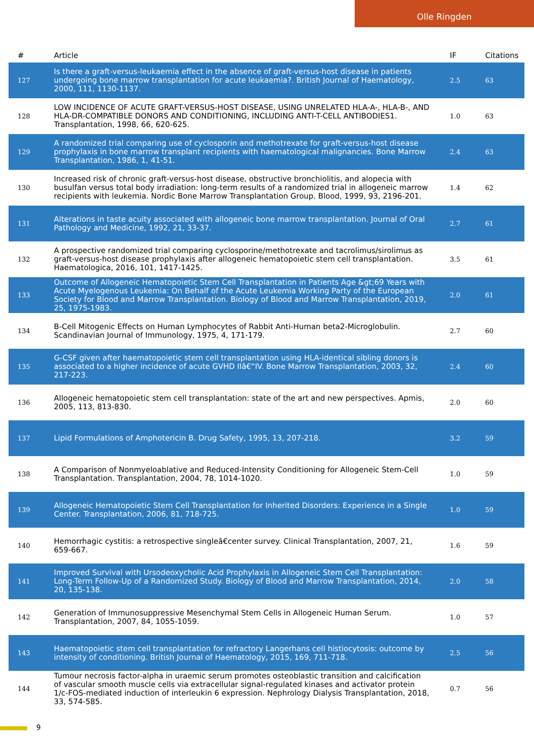Olle Ringden
| # | Article | IF | Citations |
| --- | --- | --- | --- |
| 127 | Is there a graft-versus-leukaemia effect in the absence of graft-versus-host disease in patients undergoing bone marrow transplantation for acute leukaemia?. British Journal of Haematology, 2000, 111, 1130-1137. | 2.5 | 63 |
| 128 | LOW INCIDENCE OF ACUTE GRAFT-VERSUS-HOST DISEASE, USING UNRELATED HLA-A-, HLA-B-, AND HLA-DR-COMPATIBLE DONORS AND CONDITIONING, INCLUDING ANTI-T-CELL ANTIBODIES1. Transplantation, 1998, 66, 620-625. | 1.0 | 63 |
| 129 | A randomized trial comparing use of cyclosporin and methotrexate for graft-versus-host disease prophylaxis in bone marrow transplant recipients with haematological malignancies. Bone Marrow Transplantation, 1986, 1, 41-51. | 2.4 | 63 |
| 130 | Increased risk of chronic graft-versus-host disease, obstructive bronchiolitis, and alopecia with busulfan versus total body irradiation: long-term results of a randomized trial in allogeneic marrow recipients with leukemia. Nordic Bone Marrow Transplantation Group. Blood, 1999, 93, 2196-201. | 1.4 | 62 |
| 131 | Alterations in taste acuity associated with allogeneic bone marrow transplantation. Journal of Oral Pathology and Medicine, 1992, 21, 33-37. | 2.7 | 61 |
| 132 | A prospective randomized trial comparing cyclosporine/methotrexate and tacrolimus/sirolimus as graft-versus-host disease prophylaxis after allogeneic hematopoietic stem cell transplantation. Haematologica, 2016, 101, 1417-1425. | 3.5 | 61 |
| 133 | Outcome of Allogeneic Hematopoietic Stem Cell Transplantation in Patients Age &gt;69 Years with Acute Myelogenous Leukemia: On Behalf of the Acute Leukemia Working Party of the European Society for Blood and Marrow Transplantation. Biology of Blood and Marrow Transplantation, 2019, 25, 1975-1983. | 2.0 | 61 |
| 134 | B-Cell Mitogenic Effects on Human Lymphocytes of Rabbit Anti-Human beta2-Microglobulin. Scandinavian Journal of Immunology, 1975, 4, 171-179. | 2.7 | 60 |
| 135 | G-CSF given after haematopoietic stem cell transplantation using HLA-identical sibling donors is associated to a higher incidence of acute GVHD IIâ€“IV. Bone Marrow Transplantation, 2003, 32, 217-223. | 2.4 | 60 |
| 136 | Allogeneic hematopoietic stem cell transplantation: state of the art and new perspectives. Apmis, 2005, 113, 813-830. | 2.0 | 60 |
| 137 | Lipid Formulations of Amphotericin B. Drug Safety, 1995, 13, 207-218. | 3.2 | 59 |
| 138 | A Comparison of Nonmyeloablative and Reduced-Intensity Conditioning for Allogeneic Stem-Cell Transplantation. Transplantation, 2004, 78, 1014-1020. | 1.0 | 59 |
| 139 | Allogeneic Hematopoietic Stem Cell Transplantation for Inherited Disorders: Experience in a Single Center. Transplantation, 2006, 81, 718-725. | 1.0 | 59 |
| 140 | Hemorrhagic cystitis: a retrospective singleâ€center survey. Clinical Transplantation, 2007, 21, 659-667. | 1.6 | 59 |
| 141 | Improved Survival with Ursodeoxycholic Acid Prophylaxis in Allogeneic Stem Cell Transplantation: Long-Term Follow-Up of a Randomized Study. Biology of Blood and Marrow Transplantation, 2014, 20, 135-138. | 2.0 | 58 |
| 142 | Generation of Immunosuppressive Mesenchymal Stem Cells in Allogeneic Human Serum. Transplantation, 2007, 84, 1055-1059. | 1.0 | 57 |
| 143 | Haematopoietic stem cell transplantation for refractory Langerhans cell histiocytosis: outcome by intensity of conditioning. British Journal of Haematology, 2015, 169, 711-718. | 2.5 | 56 |
| 144 | Tumour necrosis factor-alpha in uraemic serum promotes osteoblastic transition and calcification of vascular smooth muscle cells via extracellular signal-regulated kinases and activator protein 1/c-FOS-mediated induction of interleukin 6 expression. Nephrology Dialysis Transplantation, 2018, 33, 574-585. | 0.7 | 56 |
9